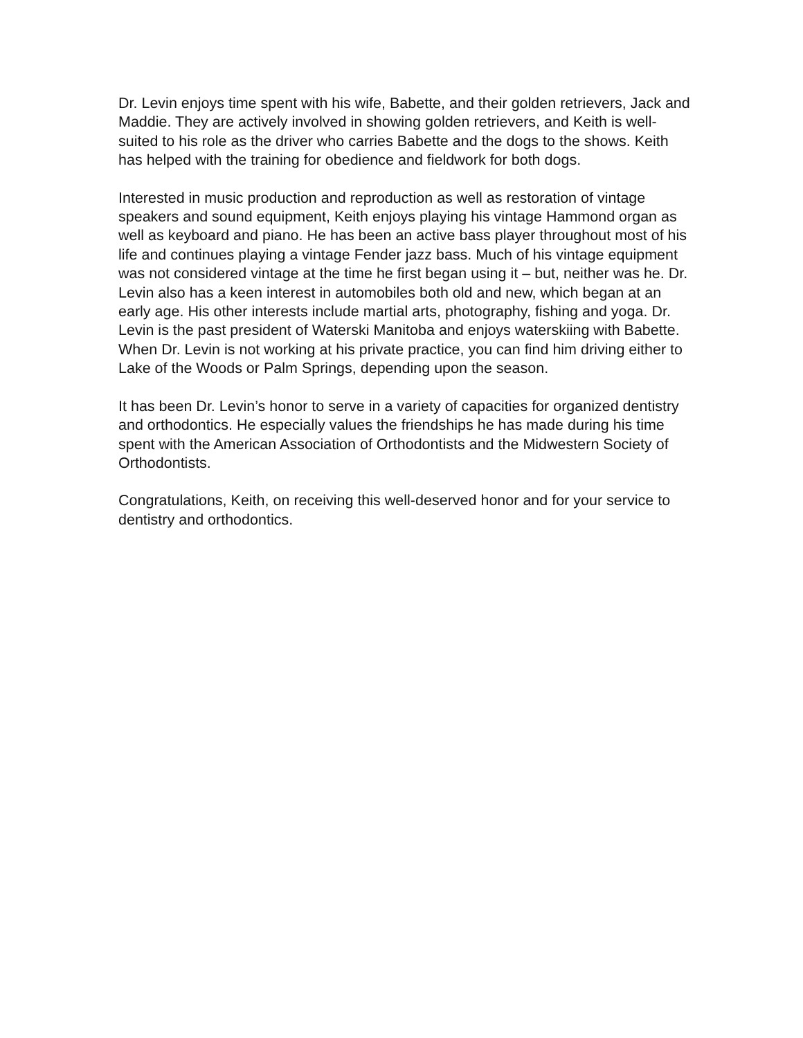Dr. Levin enjoys time spent with his wife, Babette, and their golden retrievers, Jack and Maddie. They are actively involved in showing golden retrievers, and Keith is well-suited to his role as the driver who carries Babette and the dogs to the shows. Keith has helped with the training for obedience and fieldwork for both dogs.
Interested in music production and reproduction as well as restoration of vintage speakers and sound equipment, Keith enjoys playing his vintage Hammond organ as well as keyboard and piano. He has been an active bass player throughout most of his life and continues playing a vintage Fender jazz bass. Much of his vintage equipment was not considered vintage at the time he first began using it – but, neither was he. Dr. Levin also has a keen interest in automobiles both old and new, which began at an early age. His other interests include martial arts, photography, fishing and yoga. Dr. Levin is the past president of Waterski Manitoba and enjoys waterskiing with Babette. When Dr. Levin is not working at his private practice, you can find him driving either to Lake of the Woods or Palm Springs, depending upon the season.
It has been Dr. Levin’s honor to serve in a variety of capacities for organized dentistry and orthodontics. He especially values the friendships he has made during his time spent with the American Association of Orthodontists and the Midwestern Society of Orthodontists.
Congratulations, Keith, on receiving this well-deserved honor and for your service to dentistry and orthodontics.